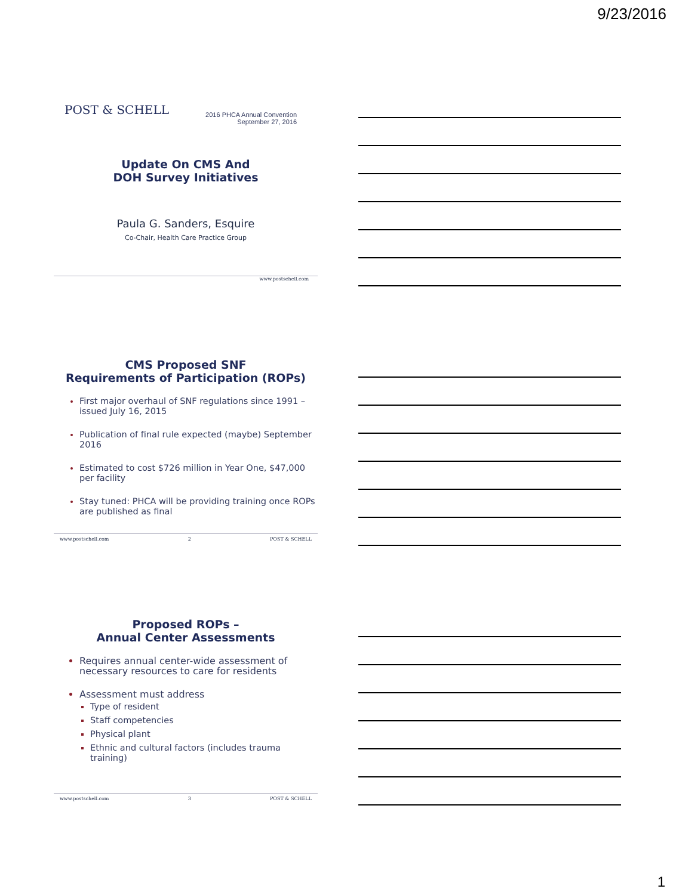9/23/2016
POST & SCHELL
2016 PHCA Annual Convention
September 27, 2016
Update On CMS And
DOH Survey Initiatives
Paula G. Sanders, Esquire
Co-Chair, Health Care Practice Group
www.postschell.com
CMS Proposed SNF
Requirements of Participation (ROPs)
First major overhaul of SNF regulations since 1991 – issued July 16, 2015
Publication of final rule expected (maybe) September 2016
Estimated to cost $726 million in Year One, $47,000 per facility
Stay tuned: PHCA will be providing training once ROPs are published as final
www.postschell.com 2 POST & SCHELL
Proposed ROPs –
Annual Center Assessments
Requires annual center-wide assessment of necessary resources to care for residents
Assessment must address
Type of resident
Staff competencies
Physical plant
Ethnic and cultural factors (includes trauma training)
www.postschell.com 3 POST & SCHELL
1